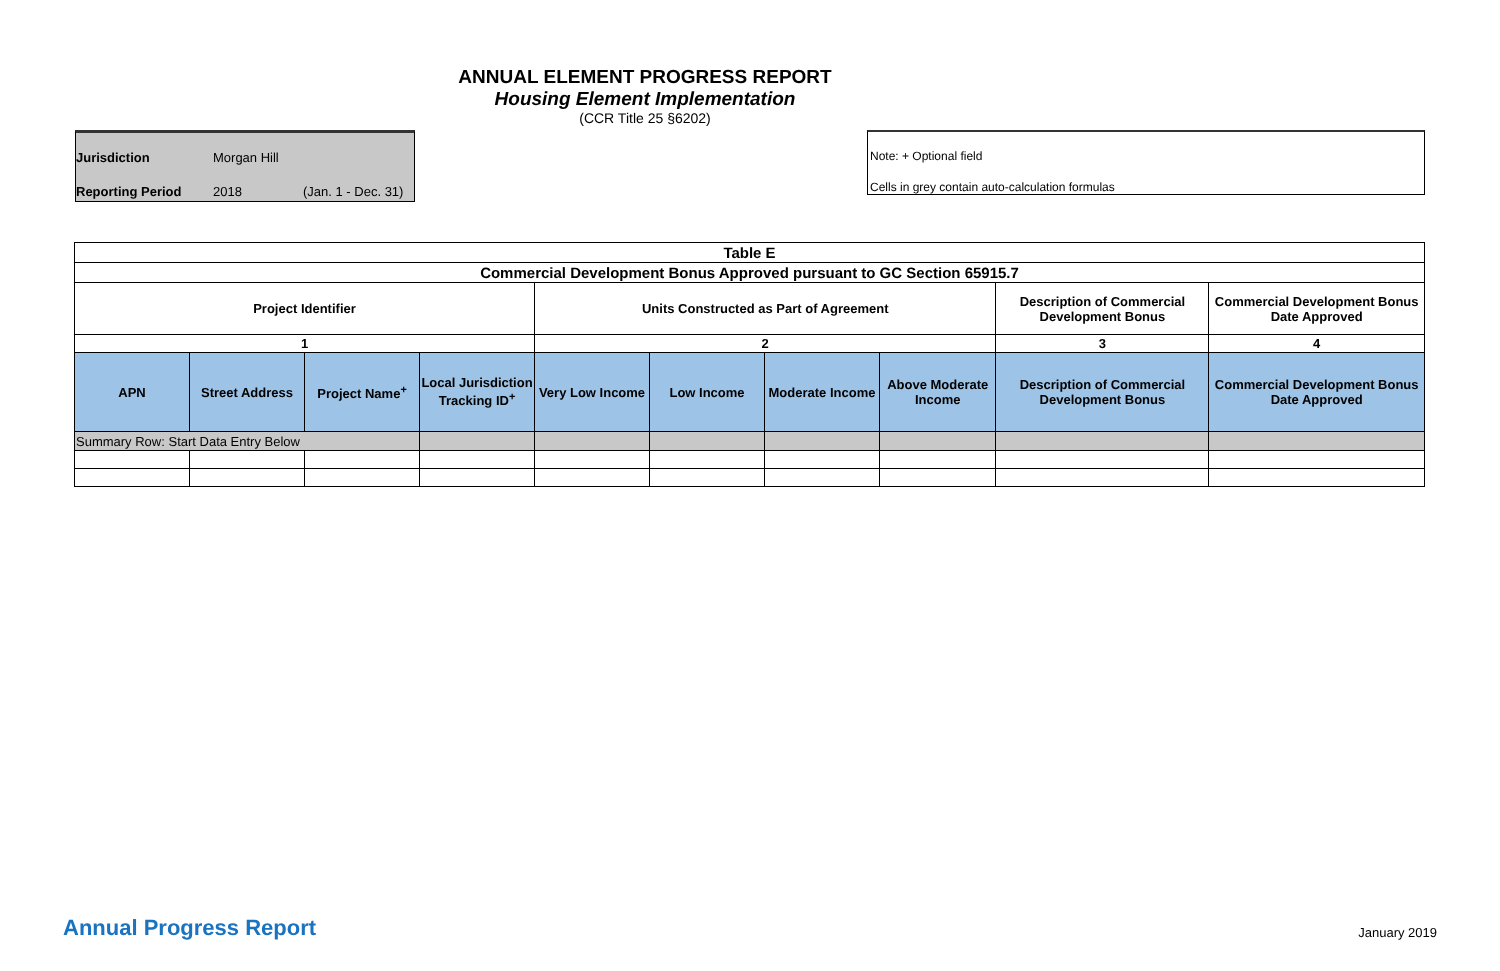ANNUAL ELEMENT PROGRESS REPORT
Housing Element Implementation
(CCR Title 25 §6202)
Jurisdiction Morgan Hill
Reporting Period 2018 (Jan. 1 - Dec. 31)
Note: + Optional field
Cells in grey contain auto-calculation formulas
| Table E | | | | | | | | | |
| --- | --- | --- | --- | --- | --- | --- | --- | --- | --- |
| Commercial Development Bonus Approved pursuant to GC Section 65915.7 | | | | | | | | | |
| Project Identifier | | | | Units Constructed as Part of Agreement | | | | Description of Commercial Development Bonus | Commercial Development Bonus Date Approved |
| 1 | | | | 2 | | | | 3 | 4 |
| APN | Street Address | Project Name<sup>+</sup> | Local Jurisdiction Tracking ID<sup>+</sup> | Very Low Income | Low Income | Moderate Income | Above Moderate Income | Description of Commercial Development Bonus | Commercial Development Bonus Date Approved |
| Summary Row: Start Data Entry Below | | | | | | | | | |
Annual Progress Report January 2019